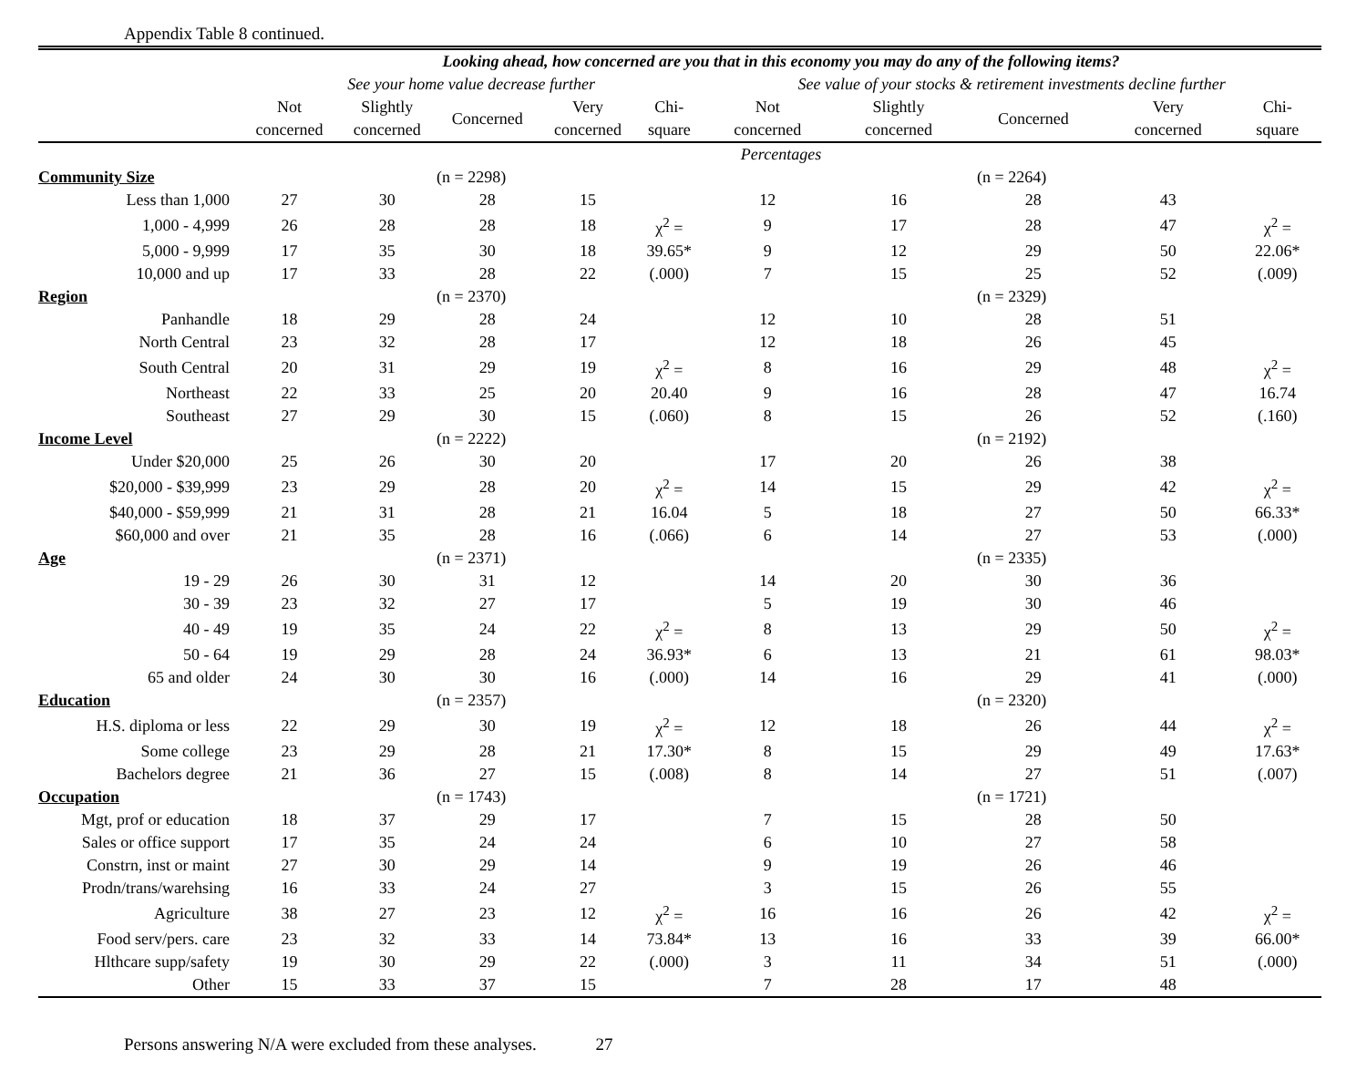Appendix Table 8 continued.
| | Looking ahead, how concerned are you that in this economy you may do any of the following items? | | | | | | | | | |
| --- | --- | --- | --- | --- | --- | --- | --- | --- | --- | --- |
| | See your home value decrease further | | | | | See value of your stocks & retirement investments decline further | | | | |
| | Not concerned | Slightly concerned | Concerned | Very concerned | Chi- square | Not concerned | Slightly concerned | Concerned | Very concerned | Chi- square |
| | Percentages | | | | | | | | | |
| Community Size | (n = 2298) | | | | | (n = 2264) | | | | |
| Less than 1,000 | 27 | 30 | 28 | 15 | | 12 | 16 | 28 | 43 | |
| 1,000 - 4,999 | 26 | 28 | 28 | 18 | χ<sup>2</sup> = | 9 | 17 | 28 | 47 | χ<sup>2</sup> = |
| 5,000 - 9,999 | 17 | 35 | 30 | 18 | 39.65* | 9 | 12 | 29 | 50 | 22.06* |
| 10,000 and up | 17 | 33 | 28 | 22 | (.000) | 7 | 15 | 25 | 52 | (.009) |
| Region | (n = 2370) | | | | | (n = 2329) | | | | |
| Panhandle | 18 | 29 | 28 | 24 | | 12 | 10 | 28 | 51 | |
| North Central | 23 | 32 | 28 | 17 | | 12 | 18 | 26 | 45 | |
| South Central | 20 | 31 | 29 | 19 | χ<sup>2</sup> = | 8 | 16 | 29 | 48 | χ<sup>2</sup> = |
| Northeast | 22 | 33 | 25 | 20 | 20.40 | 9 | 16 | 28 | 47 | 16.74 |
| Southeast | 27 | 29 | 30 | 15 | (.060) | 8 | 15 | 26 | 52 | (.160) |
| Income Level | (n = 2222) | | | | | (n = 2192) | | | | |
| Under $20,000 | 25 | 26 | 30 | 20 | | 17 | 20 | 26 | 38 | |
| $20,000 - $39,999 | 23 | 29 | 28 | 20 | χ<sup>2</sup> = | 14 | 15 | 29 | 42 | χ<sup>2</sup> = |
| $40,000 - $59,999 | 21 | 31 | 28 | 21 | 16.04 | 5 | 18 | 27 | 50 | 66.33* |
| $60,000 and over | 21 | 35 | 28 | 16 | (.066) | 6 | 14 | 27 | 53 | (.000) |
| Age | (n = 2371) | | | | | (n = 2335) | | | | |
| 19 - 29 | 26 | 30 | 31 | 12 | | 14 | 20 | 30 | 36 | |
| 30 - 39 | 23 | 32 | 27 | 17 | | 5 | 19 | 30 | 46 | |
| 40 - 49 | 19 | 35 | 24 | 22 | χ<sup>2</sup> = | 8 | 13 | 29 | 50 | χ<sup>2</sup> = |
| 50 - 64 | 19 | 29 | 28 | 24 | 36.93* | 6 | 13 | 21 | 61 | 98.03* |
| 65 and older | 24 | 30 | 30 | 16 | (.000) | 14 | 16 | 29 | 41 | (.000) |
| Education | (n = 2357) | | | | | (n = 2320) | | | | |
| H.S. diploma or less | 22 | 29 | 30 | 19 | χ<sup>2</sup> = | 12 | 18 | 26 | 44 | χ<sup>2</sup> = |
| Some college | 23 | 29 | 28 | 21 | 17.30* | 8 | 15 | 29 | 49 | 17.63* |
| Bachelors degree | 21 | 36 | 27 | 15 | (.008) | 8 | 14 | 27 | 51 | (.007) |
| Occupation | (n = 1743) | | | | | (n = 1721) | | | | |
| Mgt, prof or education | 18 | 37 | 29 | 17 | | 7 | 15 | 28 | 50 | |
| Sales or office support | 17 | 35 | 24 | 24 | | 6 | 10 | 27 | 58 | |
| Constrn, inst or maint | 27 | 30 | 29 | 14 | | 9 | 19 | 26 | 46 | |
| Prodn/trans/warehsing | 16 | 33 | 24 | 27 | | 3 | 15 | 26 | 55 | |
| Agriculture | 38 | 27 | 23 | 12 | χ<sup>2</sup> = | 16 | 16 | 26 | 42 | χ<sup>2</sup> = |
| Food serv/pers. care | 23 | 32 | 33 | 14 | 73.84* | 13 | 16 | 33 | 39 | 66.00* |
| Hlthcare supp/safety | 19 | 30 | 29 | 22 | (.000) | 3 | 11 | 34 | 51 | (.000) |
| Other | 15 | 33 | 37 | 15 | | 7 | 28 | 17 | 48 | |
Persons answering N/A were excluded from these analyses. 27